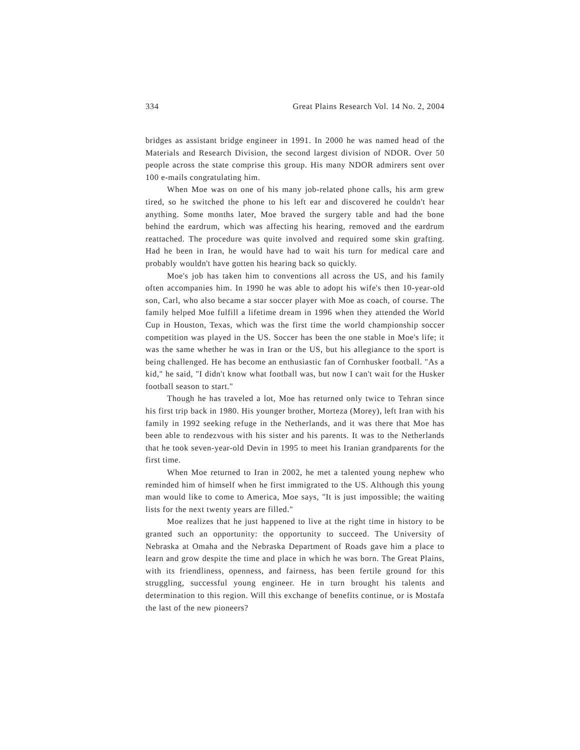334 Great Plains Research Vol. 14 No. 2, 2004
bridges as assistant bridge engineer in 1991. In 2000 he was named head of the Materials and Research Division, the second largest division of NDOR. Over 50 people across the state comprise this group. His many NDOR admirers sent over 100 e-mails congratulating him.
When Moe was on one of his many job-related phone calls, his arm grew tired, so he switched the phone to his left ear and discovered he couldn't hear anything. Some months later, Moe braved the surgery table and had the bone behind the eardrum, which was affecting his hearing, removed and the eardrum reattached. The procedure was quite involved and required some skin grafting. Had he been in Iran, he would have had to wait his turn for medical care and probably wouldn't have gotten his hearing back so quickly.
Moe's job has taken him to conventions all across the US, and his family often accompanies him. In 1990 he was able to adopt his wife's then 10-year-old son, Carl, who also became a star soccer player with Moe as coach, of course. The family helped Moe fulfill a lifetime dream in 1996 when they attended the World Cup in Houston, Texas, which was the first time the world championship soccer competition was played in the US. Soccer has been the one stable in Moe's life; it was the same whether he was in Iran or the US, but his allegiance to the sport is being challenged. He has become an enthusiastic fan of Cornhusker football. "As a kid," he said, "I didn't know what football was, but now I can't wait for the Husker football season to start."
Though he has traveled a lot, Moe has returned only twice to Tehran since his first trip back in 1980. His younger brother, Morteza (Morey), left Iran with his family in 1992 seeking refuge in the Netherlands, and it was there that Moe has been able to rendezvous with his sister and his parents. It was to the Netherlands that he took seven-year-old Devin in 1995 to meet his Iranian grandparents for the first time.
When Moe returned to Iran in 2002, he met a talented young nephew who reminded him of himself when he first immigrated to the US. Although this young man would like to come to America, Moe says, "It is just impossible; the waiting lists for the next twenty years are filled."
Moe realizes that he just happened to live at the right time in history to be granted such an opportunity: the opportunity to succeed. The University of Nebraska at Omaha and the Nebraska Department of Roads gave him a place to learn and grow despite the time and place in which he was born. The Great Plains, with its friendliness, openness, and fairness, has been fertile ground for this struggling, successful young engineer. He in turn brought his talents and determination to this region. Will this exchange of benefits continue, or is Mostafa the last of the new pioneers?